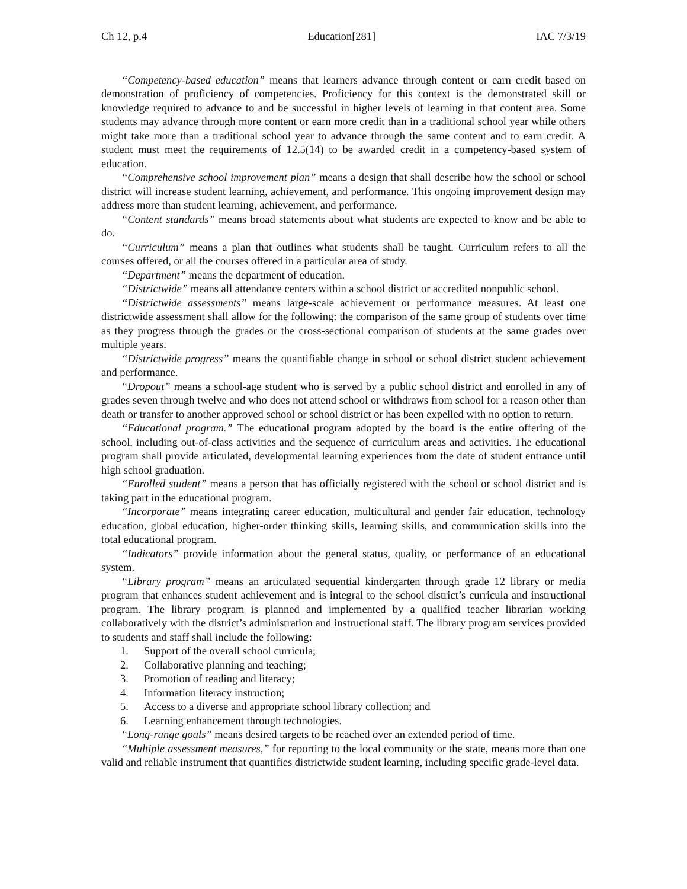Ch 12, p.4 Education[281] IAC 7/3/19
“Competency-based education” means that learners advance through content or earn credit based on demonstration of proficiency of competencies. Proficiency for this context is the demonstrated skill or knowledge required to advance to and be successful in higher levels of learning in that content area. Some students may advance through more content or earn more credit than in a traditional school year while others might take more than a traditional school year to advance through the same content and to earn credit. A student must meet the requirements of 12.5(14) to be awarded credit in a competency-based system of education.
“Comprehensive school improvement plan” means a design that shall describe how the school or school district will increase student learning, achievement, and performance. This ongoing improvement design may address more than student learning, achievement, and performance.
“Content standards” means broad statements about what students are expected to know and be able to do.
“Curriculum” means a plan that outlines what students shall be taught. Curriculum refers to all the courses offered, or all the courses offered in a particular area of study.
“Department” means the department of education.
“Districtwide” means all attendance centers within a school district or accredited nonpublic school.
“Districtwide assessments” means large-scale achievement or performance measures. At least one districtwide assessment shall allow for the following: the comparison of the same group of students over time as they progress through the grades or the cross-sectional comparison of students at the same grades over multiple years.
“Districtwide progress” means the quantifiable change in school or school district student achievement and performance.
“Dropout” means a school-age student who is served by a public school district and enrolled in any of grades seven through twelve and who does not attend school or withdraws from school for a reason other than death or transfer to another approved school or school district or has been expelled with no option to return.
“Educational program.” The educational program adopted by the board is the entire offering of the school, including out-of-class activities and the sequence of curriculum areas and activities. The educational program shall provide articulated, developmental learning experiences from the date of student entrance until high school graduation.
“Enrolled student” means a person that has officially registered with the school or school district and is taking part in the educational program.
“Incorporate” means integrating career education, multicultural and gender fair education, technology education, global education, higher-order thinking skills, learning skills, and communication skills into the total educational program.
“Indicators” provide information about the general status, quality, or performance of an educational system.
“Library program” means an articulated sequential kindergarten through grade 12 library or media program that enhances student achievement and is integral to the school district’s curricula and instructional program. The library program is planned and implemented by a qualified teacher librarian working collaboratively with the district’s administration and instructional staff. The library program services provided to students and staff shall include the following:
1. Support of the overall school curricula;
2. Collaborative planning and teaching;
3. Promotion of reading and literacy;
4. Information literacy instruction;
5. Access to a diverse and appropriate school library collection; and
6. Learning enhancement through technologies.
“Long-range goals” means desired targets to be reached over an extended period of time.
“Multiple assessment measures,” for reporting to the local community or the state, means more than one valid and reliable instrument that quantifies districtwide student learning, including specific grade-level data.